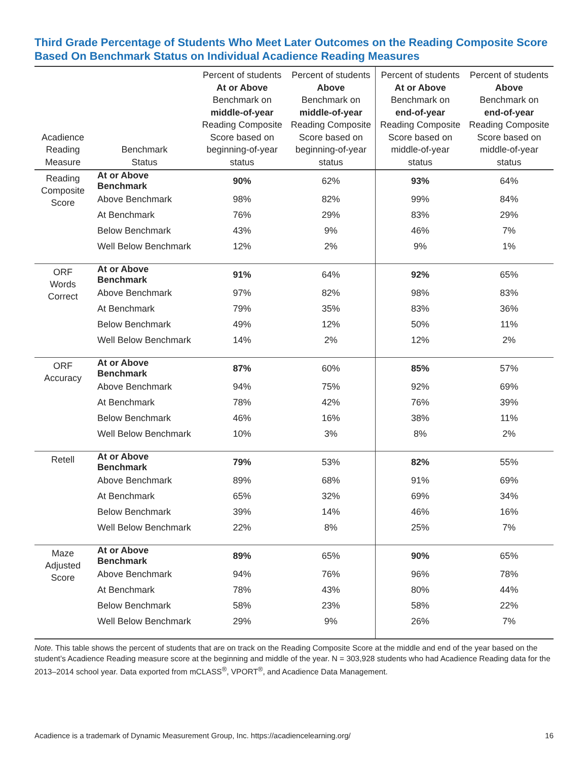Third Grade Percentage of Students Who Meet Later Outcomes on the Reading Composite Score Based On Benchmark Status on Individual Acadience Reading Measures
| Acadience Reading Measure | Benchmark Status | Percent of students At or Above Benchmark on middle-of-year Reading Composite Score based on beginning-of-year status | Percent of students Above Benchmark on middle-of-year Reading Composite Score based on beginning-of-year status | Percent of students At or Above Benchmark on end-of-year Reading Composite Score based on middle-of-year status | Percent of students Above Benchmark on end-of-year Reading Composite Score based on middle-of-year status |
| --- | --- | --- | --- | --- | --- |
| Reading Composite Score | At or Above Benchmark | 90% | 62% | 93% | 64% |
| | Above Benchmark | 98% | 82% | 99% | 84% |
| | At Benchmark | 76% | 29% | 83% | 29% |
| | Below Benchmark | 43% | 9% | 46% | 7% |
| | Well Below Benchmark | 12% | 2% | 9% | 1% |
| ORF Words Correct | At or Above Benchmark | 91% | 64% | 92% | 65% |
| | Above Benchmark | 97% | 82% | 98% | 83% |
| | At Benchmark | 79% | 35% | 83% | 36% |
| | Below Benchmark | 49% | 12% | 50% | 11% |
| | Well Below Benchmark | 14% | 2% | 12% | 2% |
| ORF Accuracy | At or Above Benchmark | 87% | 60% | 85% | 57% |
| | Above Benchmark | 94% | 75% | 92% | 69% |
| | At Benchmark | 78% | 42% | 76% | 39% |
| | Below Benchmark | 46% | 16% | 38% | 11% |
| | Well Below Benchmark | 10% | 3% | 8% | 2% |
| Retell | At or Above Benchmark | 79% | 53% | 82% | 55% |
| | Above Benchmark | 89% | 68% | 91% | 69% |
| | At Benchmark | 65% | 32% | 69% | 34% |
| | Below Benchmark | 39% | 14% | 46% | 16% |
| | Well Below Benchmark | 22% | 8% | 25% | 7% |
| Maze Adjusted Score | At or Above Benchmark | 89% | 65% | 90% | 65% |
| | Above Benchmark | 94% | 76% | 96% | 78% |
| | At Benchmark | 78% | 43% | 80% | 44% |
| | Below Benchmark | 58% | 23% | 58% | 22% |
| | Well Below Benchmark | 29% | 9% | 26% | 7% |
Note. This table shows the percent of students that are on track on the Reading Composite Score at the middle and end of the year based on the student’s Acadience Reading measure score at the beginning and middle of the year. N = 303,928 students who had Acadience Reading data for the 2013–2014 school year. Data exported from mCLASS<sup>®</sup>, VPORT<sup>®</sup>, and Acadience Data Management.
Acadience is a trademark of Dynamic Measurement Group, Inc. https://acadiencelearning.org/ 16